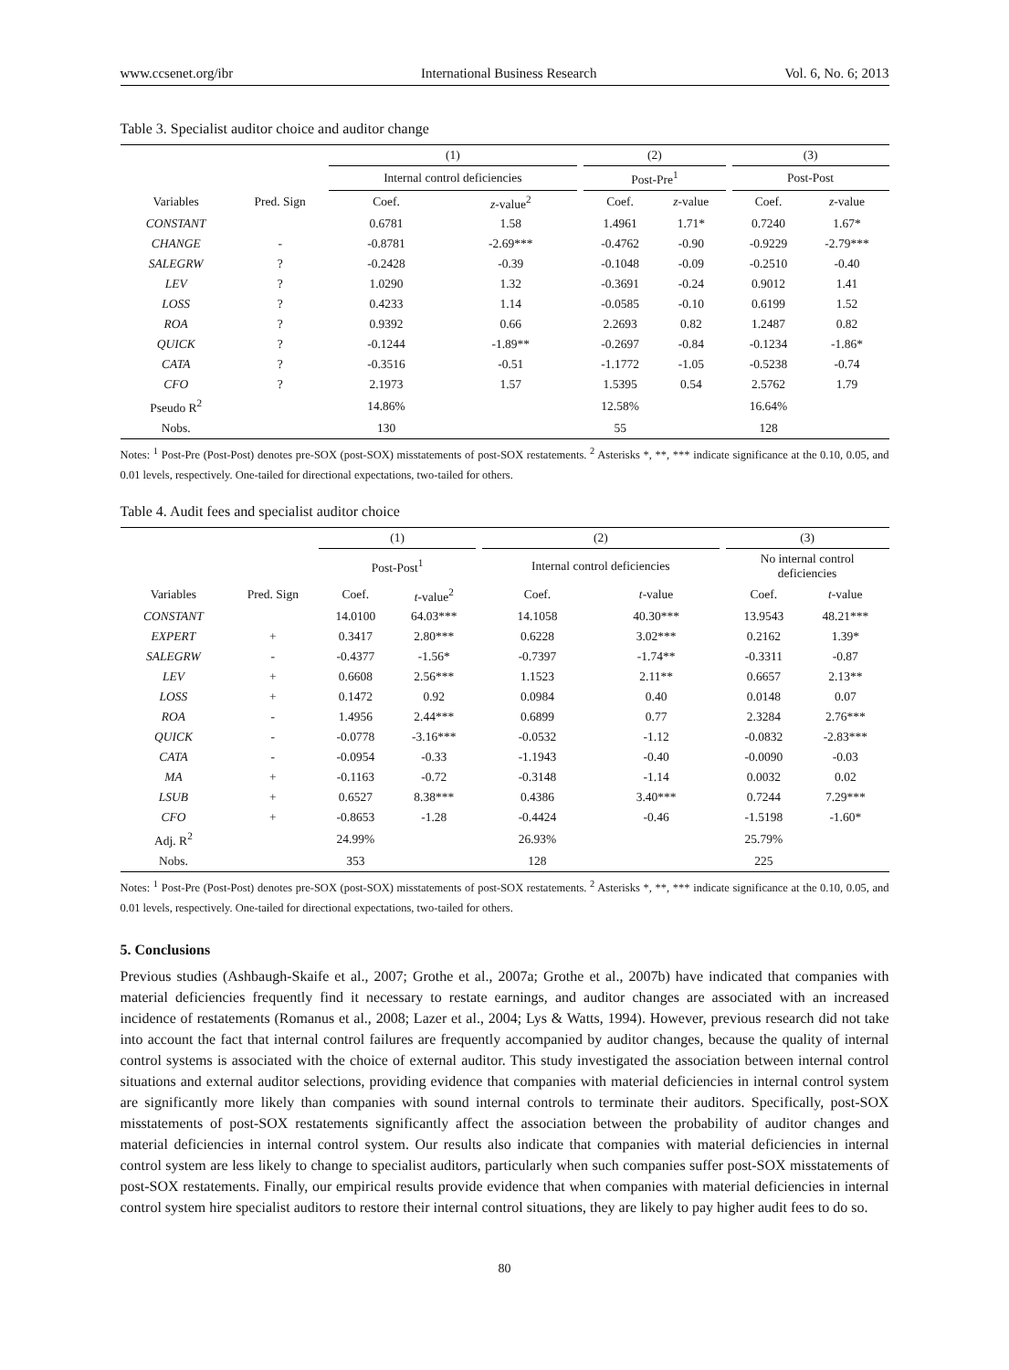www.ccsenet.org/ibr International Business Research Vol. 6, No. 6; 2013
Table 3. Specialist auditor choice and auditor change
| | | (1) | | | (2) | | | (3) | |
| | | Internal control deficiencies | | | Post-Pre<sup>1</sup> | | | Post-Post | |
| Variables | Pred. Sign | Coef. | z -value<sup>2</sup> | | Coef. | z -value | | Coef. | z -value |
| CONSTANT | | 0.6781 | 1.58 | | 1.4961 | 1.71* | | 0.7240 | 1.67* |
| CHANGE | - | -0.8781 | -2.69*** | | -0.4762 | -0.90 | | -0.9229 | -2.79*** |
| SALEGRW | ? | -0.2428 | -0.39 | | -0.1048 | -0.09 | | -0.2510 | -0.40 |
| LEV | ? | 1.0290 | 1.32 | | -0.3691 | -0.24 | | 0.9012 | 1.41 |
| LOSS | ? | 0.4233 | 1.14 | | -0.0585 | -0.10 | | 0.6199 | 1.52 |
| ROA | ? | 0.9392 | 0.66 | | 2.2693 | 0.82 | | 1.2487 | 0.82 |
| QUICK | ? | -0.1244 | -1.89** | | -0.2697 | -0.84 | | -0.1234 | -1.86* |
| CATA | ? | -0.3516 | -0.51 | | -1.1772 | -1.05 | | -0.5238 | -0.74 |
| CFO | ? | 2.1973 | 1.57 | | 1.5395 | 0.54 | | 2.5762 | 1.79 |
| Pseudo R<sup>2</sup> | | 14.86% | | | 12.58% | | | 16.64% | |
| Nobs. | | 130 | | | 55 | | | 128 | |
Notes: <sup>1</sup> Post-Pre (Post-Post) denotes pre-SOX (post-SOX) misstatements of post-SOX restatements. <sup>2</sup> Asterisks *, **, *** indicate significance at the 0.10, 0.05, and 0.01 levels, respectively. One-tailed for directional expectations, two-tailed for others.
Table 4. Audit fees and specialist auditor choice
| | | (1) | | | (2) | | | (3) | |
| | | Post-Post<sup>1</sup> | | | Internal control deficiencies | | | No internal control deficiencies | |
| Variables | Pred. Sign | Coef. | t -value<sup>2</sup> | | Coef. | t -value | | Coef. | t -value |
| CONSTANT | | 14.0100 | 64.03*** | | 14.1058 | 40.30*** | | 13.9543 | 48.21*** |
| EXPERT | + | 0.3417 | 2.80*** | | 0.6228 | 3.02*** | | 0.2162 | 1.39* |
| SALEGRW | - | -0.4377 | -1.56* | | -0.7397 | -1.74** | | -0.3311 | -0.87 |
| LEV | + | 0.6608 | 2.56*** | | 1.1523 | 2.11** | | 0.6657 | 2.13** |
| LOSS | + | 0.1472 | 0.92 | | 0.0984 | 0.40 | | 0.0148 | 0.07 |
| ROA | - | 1.4956 | 2.44*** | | 0.6899 | 0.77 | | 2.3284 | 2.76*** |
| QUICK | - | -0.0778 | -3.16*** | | -0.0532 | -1.12 | | -0.0832 | -2.83*** |
| CATA | - | -0.0954 | -0.33 | | -1.1943 | -0.40 | | -0.0090 | -0.03 |
| MA | + | -0.1163 | -0.72 | | -0.3148 | -1.14 | | 0.0032 | 0.02 |
| LSUB | + | 0.6527 | 8.38*** | | 0.4386 | 3.40*** | | 0.7244 | 7.29*** |
| CFO | + | -0.8653 | -1.28 | | -0.4424 | -0.46 | | -1.5198 | -1.60* |
| Adj. R<sup>2</sup> | | 24.99% | | | 26.93% | | | 25.79% | |
| Nobs. | | 353 | | | 128 | | | 225 | |
Notes: <sup>1</sup> Post-Pre (Post-Post) denotes pre-SOX (post-SOX) misstatements of post-SOX restatements. <sup>2</sup> Asterisks *, **, *** indicate significance at the 0.10, 0.05, and 0.01 levels, respectively. One-tailed for directional expectations, two-tailed for others.
5. Conclusions
Previous studies (Ashbaugh-Skaife et al., 2007; Grothe et al., 2007a; Grothe et al., 2007b) have indicated that companies with material deficiencies frequently find it necessary to restate earnings, and auditor changes are associated with an increased incidence of restatements (Romanus et al., 2008; Lazer et al., 2004; Lys & Watts, 1994). However, previous research did not take into account the fact that internal control failures are frequently accompanied by auditor changes, because the quality of internal control systems is associated with the choice of external auditor. This study investigated the association between internal control situations and external auditor selections, providing evidence that companies with material deficiencies in internal control system are significantly more likely than companies with sound internal controls to terminate their auditors. Specifically, post-SOX misstatements of post-SOX restatements significantly affect the association between the probability of auditor changes and material deficiencies in internal control system. Our results also indicate that companies with material deficiencies in internal control system are less likely to change to specialist auditors, particularly when such companies suffer post-SOX misstatements of post-SOX restatements. Finally, our empirical results provide evidence that when companies with material deficiencies in internal control system hire specialist auditors to restore their internal control situations, they are likely to pay higher audit fees to do so.
80